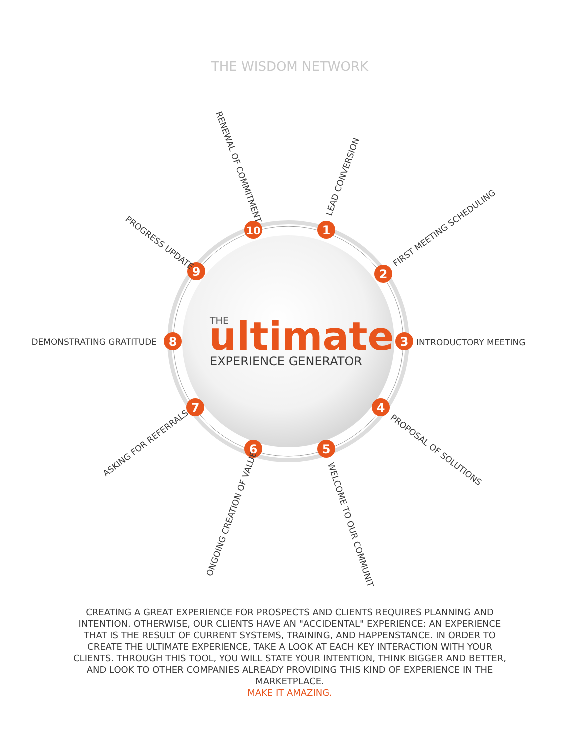THE WISDOM NETWORK
1
2
3
4
5
6
7
8
9
10
LEAD CONVERSION
FIRST MEETING SCHEDULING
INTRODUCTORY MEETING
PROPOSAL OF SOLUTIONS
WELCOME TO OUR COMMUNITY
ONGOING CREATION OF VALUE
ASKING FOR REFERRALS
DEMONSTRATING GRATITUDE
PROGRESS UPDATE
RENEWAL OF COMMITMENT
THE
ultimate
EXPERIENCE GENERATOR
CREATING A GREAT EXPERIENCE FOR PROSPECTS AND CLIENTS REQUIRES PLANNING AND INTENTION. OTHERWISE, OUR CLIENTS HAVE AN "ACCIDENTAL" EXPERIENCE: AN EXPERIENCE THAT IS THE RESULT OF CURRENT SYSTEMS, TRAINING, AND HAPPENSTANCE. IN ORDER TO CREATE THE ULTIMATE EXPERIENCE, TAKE A LOOK AT EACH KEY INTERACTION WITH YOUR CLIENTS. THROUGH THIS TOOL, YOU WILL STATE YOUR INTENTION, THINK BIGGER AND BETTER, AND LOOK TO OTHER COMPANIES ALREADY PROVIDING THIS KIND OF EXPERIENCE IN THE MARKETPLACE.
MAKE IT AMAZING.